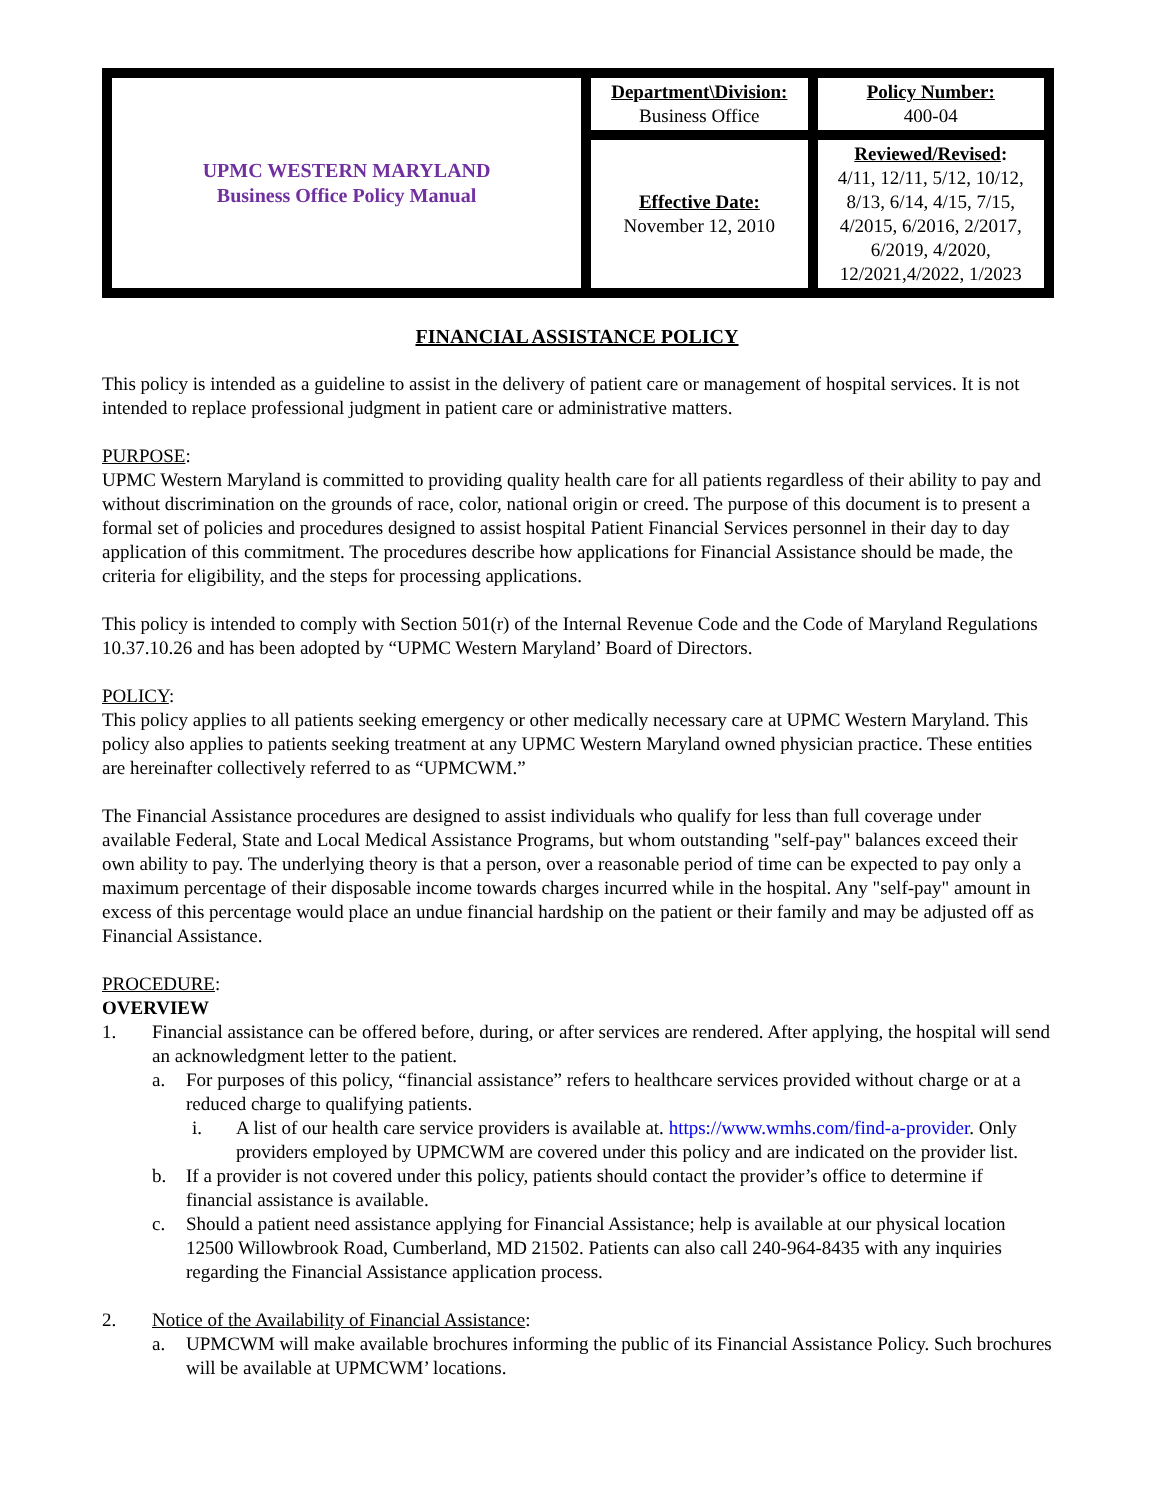| UPMC WESTERN MARYLAND Business Office Policy Manual | Department\Division: Business Office | Policy Number: 400-04 |
| | Effective Date: November 12, 2010 | Reviewed/Revised : 4/11, 12/11, 5/12, 10/12, 8/13, 6/14, 4/15, 7/15, 4/2015, 6/2016, 2/2017, 6/2019, 4/2020, 12/2021,4/2022, 1/2023 |
FINANCIAL ASSISTANCE POLICY
This policy is intended as a guideline to assist in the delivery of patient care or management of hospital services. It is not intended to replace professional judgment in patient care or administrative matters.
PURPOSE:
UPMC Western Maryland is committed to providing quality health care for all patients regardless of their ability to pay and without discrimination on the grounds of race, color, national origin or creed. The purpose of this document is to present a formal set of policies and procedures designed to assist hospital Patient Financial Services personnel in their day to day application of this commitment. The procedures describe how applications for Financial Assistance should be made, the criteria for eligibility, and the steps for processing applications.
This policy is intended to comply with Section 501(r) of the Internal Revenue Code and the Code of Maryland Regulations 10.37.10.26 and has been adopted by “UPMC Western Maryland’ Board of Directors.
POLICY:
This policy applies to all patients seeking emergency or other medically necessary care at UPMC Western Maryland. This policy also applies to patients seeking treatment at any UPMC Western Maryland owned physician practice. These entities are hereinafter collectively referred to as “UPMCWM.”
The Financial Assistance procedures are designed to assist individuals who qualify for less than full coverage under available Federal, State and Local Medical Assistance Programs, but whom outstanding "self-pay" balances exceed their own ability to pay. The underlying theory is that a person, over a reasonable period of time can be expected to pay only a maximum percentage of their disposable income towards charges incurred while in the hospital. Any "self-pay" amount in excess of this percentage would place an undue financial hardship on the patient or their family and may be adjusted off as Financial Assistance.
PROCEDURE:
OVERVIEW
1. Financial assistance can be offered before, during, or after services are rendered. After applying, the hospital will send an acknowledgment letter to the patient.
a. For purposes of this policy, “financial assistance” refers to healthcare services provided without charge or at a reduced charge to qualifying patients.
i. A list of our health care service providers is available at. https://www.wmhs.com/find-a-provider. Only providers employed by UPMCWM are covered under this policy and are indicated on the provider list.
b. If a provider is not covered under this policy, patients should contact the provider’s office to determine if financial assistance is available.
c. Should a patient need assistance applying for Financial Assistance; help is available at our physical location 12500 Willowbrook Road, Cumberland, MD 21502. Patients can also call 240-964-8435 with any inquiries regarding the Financial Assistance application process.
2. Notice of the Availability of Financial Assistance:
a. UPMCWM will make available brochures informing the public of its Financial Assistance Policy. Such brochures will be available at UPMCWM’ locations.